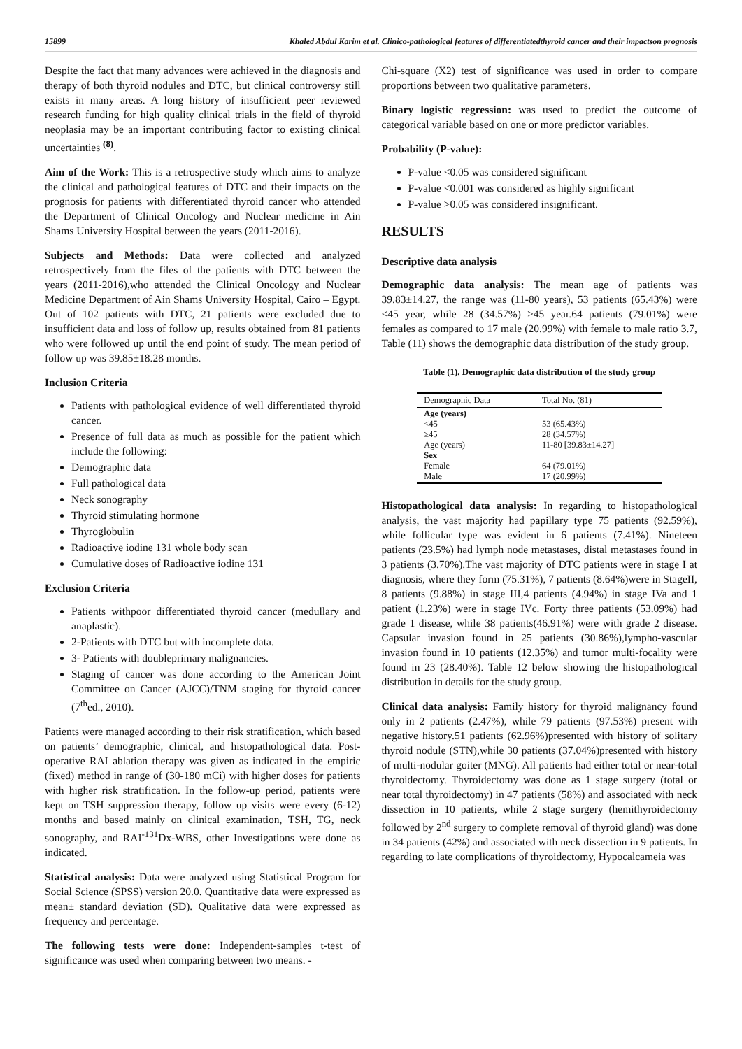15899 Khaled Abdul Karim et al. Clinico-pathological features of differentiatedthyroid cancer and their impactson prognosis
Despite the fact that many advances were achieved in the diagnosis and therapy of both thyroid nodules and DTC, but clinical controversy still exists in many areas. A long history of insufficient peer reviewed research funding for high quality clinical trials in the field of thyroid neoplasia may be an important contributing factor to existing clinical uncertainties <sup>(8)</sup>.
Aim of the Work: This is a retrospective study which aims to analyze the clinical and pathological features of DTC and their impacts on the prognosis for patients with differentiated thyroid cancer who attended the Department of Clinical Oncology and Nuclear medicine in Ain Shams University Hospital between the years (2011-2016).
Subjects and Methods: Data were collected and analyzed retrospectively from the files of the patients with DTC between the years (2011-2016),who attended the Clinical Oncology and Nuclear Medicine Department of Ain Shams University Hospital, Cairo – Egypt. Out of 102 patients with DTC, 21 patients were excluded due to insufficient data and loss of follow up, results obtained from 81 patients who were followed up until the end point of study. The mean period of follow up was 39.85±18.28 months.
Inclusion Criteria
Patients with pathological evidence of well differentiated thyroid cancer.
Presence of full data as much as possible for the patient which include the following:
Demographic data
Full pathological data
Neck sonography
Thyroid stimulating hormone
Thyroglobulin
Radioactive iodine 131 whole body scan
Cumulative doses of Radioactive iodine 131
Exclusion Criteria
Patients withpoor differentiated thyroid cancer (medullary and anaplastic).
2-Patients with DTC but with incomplete data.
3- Patients with doubleprimary malignancies.
Staging of cancer was done according to the American Joint Committee on Cancer (AJCC)/TNM staging for thyroid cancer (7<sup>th</sup>ed., 2010).
Patients were managed according to their risk stratification, which based on patients’ demographic, clinical, and histopathological data. Post-operative RAI ablation therapy was given as indicated in the empiric (fixed) method in range of (30-180 mCi) with higher doses for patients with higher risk stratification. In the follow-up period, patients were kept on TSH suppression therapy, follow up visits were every (6-12) months and based mainly on clinical examination, TSH, TG, neck sonography, and RAI<sup>-131</sup>Dx-WBS, other Investigations were done as indicated.
Statistical analysis: Data were analyzed using Statistical Program for Social Science (SPSS) version 20.0. Quantitative data were expressed as mean± standard deviation (SD). Qualitative data were expressed as frequency and percentage.
The following tests were done: Independent-samples t-test of significance was used when comparing between two means. -
Chi-square (X2) test of significance was used in order to compare proportions between two qualitative parameters.
Binary logistic regression: was used to predict the outcome of categorical variable based on one or more predictor variables.
Probability (P-value):
P-value <0.05 was considered significant
P-value <0.001 was considered as highly significant
P-value >0.05 was considered insignificant.
RESULTS
Descriptive data analysis
Demographic data analysis: The mean age of patients was 39.83±14.27, the range was (11-80 years), 53 patients (65.43%) were <45 year, while 28 (34.57%) ≥45 year.64 patients (79.01%) were females as compared to 17 male (20.99%) with female to male ratio 3.7, Table (11) shows the demographic data distribution of the study group.
Table (1). Demographic data distribution of the study group
| Demographic Data | Total No. (81) |
| --- | --- |
| Age (years) | |
| <45 | 53 (65.43%) |
| ≥45 | 28 (34.57%) |
| Age (years) | 11-80 [39.83±14.27] |
| Sex | |
| Female | 64 (79.01%) |
| Male | 17 (20.99%) |
Histopathological data analysis: In regarding to histopathological analysis, the vast majority had papillary type 75 patients (92.59%), while follicular type was evident in 6 patients (7.41%). Nineteen patients (23.5%) had lymph node metastases, distal metastases found in 3 patients (3.70%).The vast majority of DTC patients were in stage I at diagnosis, where they form (75.31%), 7 patients (8.64%)were in StageII, 8 patients (9.88%) in stage III,4 patients (4.94%) in stage IVa and 1 patient (1.23%) were in stage IVc. Forty three patients (53.09%) had grade 1 disease, while 38 patients(46.91%) were with grade 2 disease. Capsular invasion found in 25 patients (30.86%),lympho-vascular invasion found in 10 patients (12.35%) and tumor multi-focality were found in 23 (28.40%). Table 12 below showing the histopathological distribution in details for the study group.
Clinical data analysis: Family history for thyroid malignancy found only in 2 patients (2.47%), while 79 patients (97.53%) present with negative history.51 patients (62.96%)presented with history of solitary thyroid nodule (STN),while 30 patients (37.04%)presented with history of multi-nodular goiter (MNG). All patients had either total or near-total thyroidectomy. Thyroidectomy was done as 1 stage surgery (total or near total thyroidectomy) in 47 patients (58%) and associated with neck dissection in 10 patients, while 2 stage surgery (hemithyroidectomy followed by 2<sup>nd</sup> surgery to complete removal of thyroid gland) was done in 34 patients (42%) and associated with neck dissection in 9 patients. In regarding to late complications of thyroidectomy, Hypocalcameia was